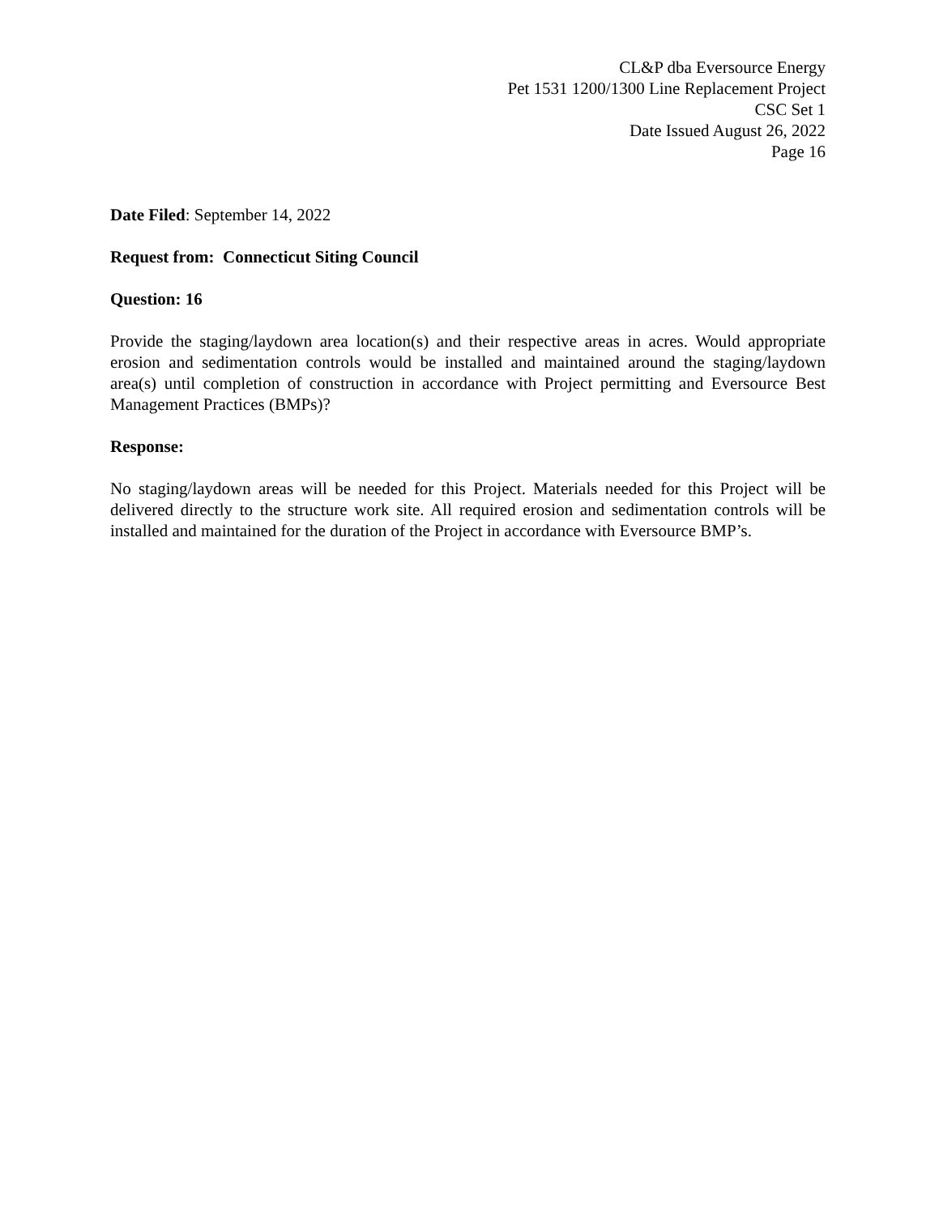CL&P dba Eversource Energy
Pet 1531 1200/1300 Line Replacement Project
CSC Set 1
Date Issued August 26, 2022
Page 16
Date Filed: September 14, 2022
Request from: Connecticut Siting Council
Question: 16
Provide the staging/laydown area location(s) and their respective areas in acres. Would appropriate erosion and sedimentation controls would be installed and maintained around the staging/laydown area(s) until completion of construction in accordance with Project permitting and Eversource Best Management Practices (BMPs)?
Response:
No staging/laydown areas will be needed for this Project. Materials needed for this Project will be delivered directly to the structure work site. All required erosion and sedimentation controls will be installed and maintained for the duration of the Project in accordance with Eversource BMP’s.